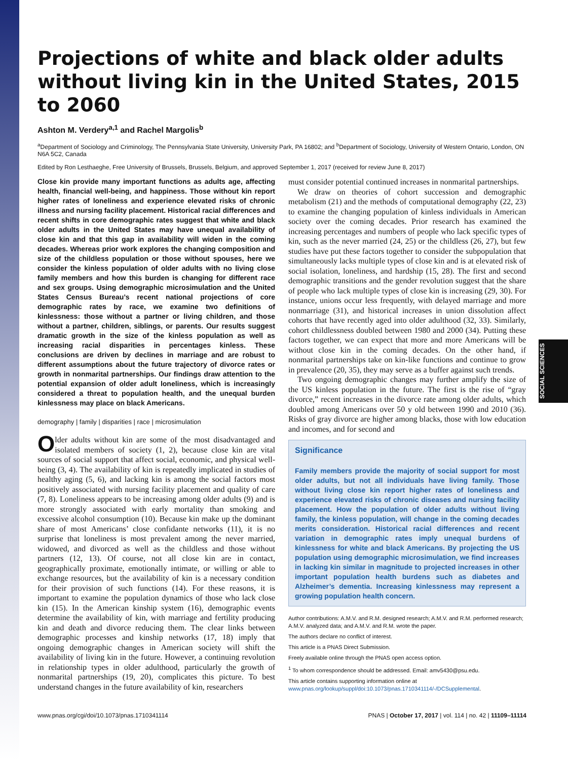SOCIAL SCIENCES
Projections of white and black older adults without living kin in the United States, 2015 to 2060
Ashton M. Verdery<sup>a,1</sup> and Rachel Margolis<sup>b</sup>
<sup>a</sup> Department of Sociology and Criminology, The Pennsylvania State University, University Park, PA 16802; and <sup>b</sup>Department of Sociology, University of Western Ontario, London, ON N6A 5C2, Canada
Edited by Ron Lesthaeghe, Free University of Brussels, Brussels, Belgium, and approved September 1, 2017 (received for review June 8, 2017)
Close kin provide many important functions as adults age, affecting health, financial well-being, and happiness. Those without kin report higher rates of loneliness and experience elevated risks of chronic illness and nursing facility placement. Historical racial differences and recent shifts in core demographic rates suggest that white and black older adults in the United States may have unequal availability of close kin and that this gap in availability will widen in the coming decades. Whereas prior work explores the changing composition and size of the childless population or those without spouses, here we consider the kinless population of older adults with no living close family members and how this burden is changing for different race and sex groups. Using demographic microsimulation and the United States Census Bureau’s recent national projections of core demographic rates by race, we examine two definitions of kinlessness: those without a partner or living children, and those without a partner, children, siblings, or parents. Our results suggest dramatic growth in the size of the kinless population as well as increasing racial disparities in percentages kinless. These conclusions are driven by declines in marriage and are robust to different assumptions about the future trajectory of divorce rates or growth in nonmarital partnerships. Our findings draw attention to the potential expansion of older adult loneliness, which is increasingly considered a threat to population health, and the unequal burden kinlessness may place on black Americans.
demography | family | disparities | race | microsimulation
Older adults without kin are some of the most disadvantaged and isolated members of society (1, 2), because close kin are vital sources of social support that affect social, economic, and physical well-being (3, 4). The availability of kin is repeatedly implicated in studies of healthy aging (5, 6), and lacking kin is among the social factors most positively associated with nursing facility placement and quality of care (7, 8). Loneliness appears to be increasing among older adults (9) and is more strongly associated with early mortality than smoking and excessive alcohol consumption (10). Because kin make up the dominant share of most Americans’ close confidante networks (11), it is no surprise that loneliness is most prevalent among the never married, widowed, and divorced as well as the childless and those without partners (12, 13). Of course, not all close kin are in contact, geographically proximate, emotionally intimate, or willing or able to exchange resources, but the availability of kin is a necessary condition for their provision of such functions (14). For these reasons, it is important to examine the population dynamics of those who lack close kin (15). In the American kinship system (16), demographic events determine the availability of kin, with marriage and fertility producing kin and death and divorce reducing them. The clear links between demographic processes and kinship networks (17, 18) imply that ongoing demographic changes in American society will shift the availability of living kin in the future. However, a continuing revolution in relationship types in older adulthood, particularly the growth of nonmarital partnerships (19, 20), complicates this picture. To best understand changes in the future availability of kin, researchers
must consider potential continued increases in nonmarital partnerships.
We draw on theories of cohort succession and demographic metabolism (21) and the methods of computational demography (22, 23) to examine the changing population of kinless individuals in American society over the coming decades. Prior research has examined the increasing percentages and numbers of people who lack specific types of kin, such as the never married (24, 25) or the childless (26, 27), but few studies have put these factors together to consider the subpopulation that simultaneously lacks multiple types of close kin and is at elevated risk of social isolation, loneliness, and hardship (15, 28). The first and second demographic transitions and the gender revolution suggest that the share of people who lack multiple types of close kin is increasing (29, 30). For instance, unions occur less frequently, with delayed marriage and more nonmarriage (31), and historical increases in union dissolution affect cohorts that have recently aged into older adulthood (32, 33). Similarly, cohort childlessness doubled between 1980 and 2000 (34). Putting these factors together, we can expect that more and more Americans will be without close kin in the coming decades. On the other hand, if nonmarital partnerships take on kin-like functions and continue to grow in prevalence (20, 35), they may serve as a buffer against such trends.
Two ongoing demographic changes may further amplify the size of the US kinless population in the future. The first is the rise of “gray divorce,” recent increases in the divorce rate among older adults, which doubled among Americans over 50 y old between 1990 and 2010 (36). Risks of gray divorce are higher among blacks, those with low education and incomes, and for second and
Significance
Family members provide the majority of social support for most older adults, but not all individuals have living family. Those without living close kin report higher rates of loneliness and experience elevated risks of chronic diseases and nursing facility placement. How the population of older adults without living family, the kinless population, will change in the coming decades merits consideration. Historical racial differences and recent variation in demographic rates imply unequal burdens of kinlessness for white and black Americans. By projecting the US population using demographic microsimulation, we find increases in lacking kin similar in magnitude to projected increases in other important population health burdens such as diabetes and Alzheimer’s dementia. Increasing kinlessness may represent a growing population health concern.
Author contributions: A.M.V. and R.M. designed research; A.M.V. and R.M. performed research; A.M.V. analyzed data; and A.M.V. and R.M. wrote the paper.
The authors declare no conflict of interest.
This article is a PNAS Direct Submission.
Freely available online through the PNAS open access option.
<sup>1</sup> To whom correspondence should be addressed. Email: amv5430@psu.edu.
This article contains supporting information online at www.pnas.org/lookup/suppl/doi:10.1073/pnas.1710341114/-/DCSupplemental.
www.pnas.org/cgi/doi/10.1073/pnas.1710341114 PNAS | October 17, 2017 | vol. 114 | no. 42 | 11109–11114